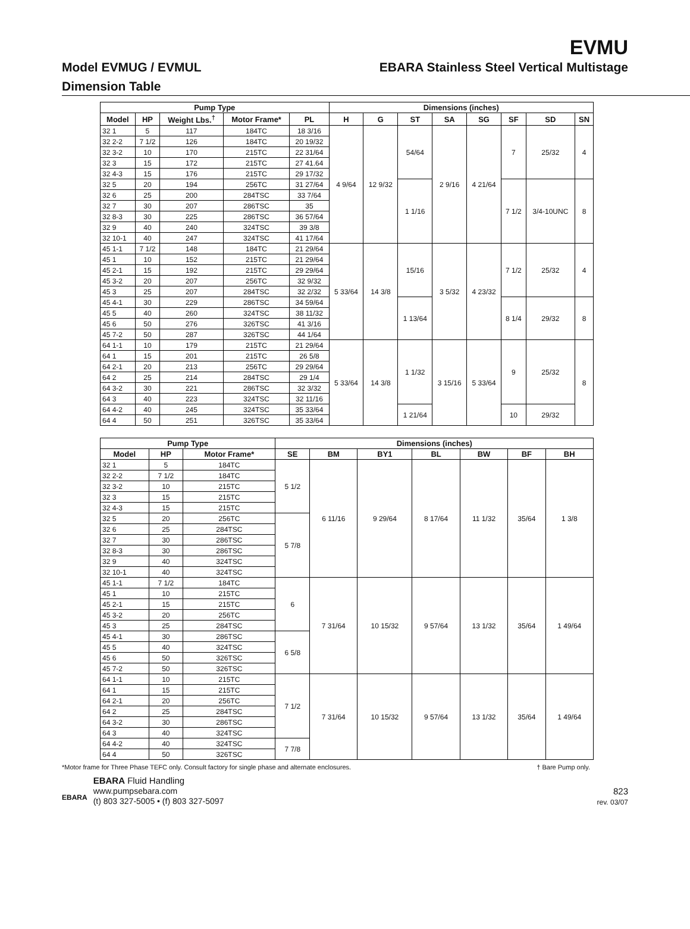EVMU
Model EVMUG / EVMUL EBARA Stainless Steel Vertical Multistage
Dimension Table
| Pump Type | | | | | Dimensions (inches) | | | | | | | |
| --- | --- | --- | --- | --- | --- | --- | --- | --- | --- | --- | --- | --- |
| Model | HP | Weight Lbs.<sup>†</sup> | Motor Frame* | PL | H | G | ST | SA | SG | SF | SD | SN |
| 32 1 | 5 | 117 | 184TC | 18 3/16 | 4 9/64 | 12 9/32 | 54/64 | 2 9/16 | 4 21/64 | 7 | 25/32 | 4 |
| 32 2-2 | 7 1/2 | 126 | 184TC | 20 19/32 | | | | | | | | |
| 32 3-2 | 10 | 170 | 215TC | 22 31/64 | | | | | | | | |
| 32 3 | 15 | 172 | 215TC | 27 41.64 | | | | | | | | |
| 32 4-3 | 15 | 176 | 215TC | 29 17/32 | | | | | | | | |
| 32 5 | 20 | 194 | 256TC | 31 27/64 | | | 1 1/16 | | | 7 1/2 | 3/4-10UNC | 8 |
| 32 6 | 25 | 200 | 284TSC | 33 7/64 | | | | | | | | |
| 32 7 | 30 | 207 | 286TSC | 35 | | | | | | | | |
| 32 8-3 | 30 | 225 | 286TSC | 36 57/64 | | | | | | | | |
| 32 9 | 40 | 240 | 324TSC | 39 3/8 | | | | | | | | |
| 32 10-1 | 40 | 247 | 324TSC | 41 17/64 | | | | | | | | |
| 45 1-1 | 7 1/2 | 148 | 184TC | 21 29/64 | 5 33/64 | 14 3/8 | 15/16 | 3 5/32 | 4 23/32 | 7 1/2 | 25/32 | 4 |
| 45 1 | 10 | 152 | 215TC | 21 29/64 | | | | | | | | |
| 45 2-1 | 15 | 192 | 215TC | 29 29/64 | | | | | | | | |
| 45 3-2 | 20 | 207 | 256TC | 32 9/32 | | | | | | | | |
| 45 3 | 25 | 207 | 284TSC | 32 2/32 | | | | | | | | |
| 45 4-1 | 30 | 229 | 286TSC | 34 59/64 | | | 1 13/64 | | | 8 1/4 | 29/32 | 8 |
| 45 5 | 40 | 260 | 324TSC | 38 11/32 | | | | | | | | |
| 45 6 | 50 | 276 | 326TSC | 41 3/16 | | | | | | | | |
| 45 7-2 | 50 | 287 | 326TSC | 44 1/64 | | | | | | | | |
| 64 1-1 | 10 | 179 | 215TC | 21 29/64 | 5 33/64 | 14 3/8 | 1 1/32 | 3 15/16 | 5 33/64 | 9 | 25/32 | 8 |
| 64 1 | 15 | 201 | 215TC | 26 5/8 | | | | | | | | |
| 64 2-1 | 20 | 213 | 256TC | 29 29/64 | | | | | | | | |
| 64 2 | 25 | 214 | 284TSC | 29 1/4 | | | | | | | | |
| 64 3-2 | 30 | 221 | 286TSC | 32 3/32 | | | | | | | | |
| 64 3 | 40 | 223 | 324TSC | 32 11/16 | | | | | | | | |
| 64 4-2 | 40 | 245 | 324TSC | 35 33/64 | | | 1 21/64 | | | 10 | 29/32 | |
| 64 4 | 50 | 251 | 326TSC | 35 33/64 | | | | | | | | |
| Pump Type | | | Dimensions (inches) | | | | | | |
| --- | --- | --- | --- | --- | --- | --- | --- | --- | --- |
| Model | HP | Motor Frame* | SE | BM | BY1 | BL | BW | BF | BH |
| 32 1 | 5 | 184TC | 5 1/2 | 6 11/16 | 9 29/64 | 8 17/64 | 11 1/32 | 35/64 | 1 3/8 |
| 32 2-2 | 7 1/2 | 184TC | | | | | | | |
| 32 3-2 | 10 | 215TC | | | | | | | |
| 32 3 | 15 | 215TC | | | | | | | |
| 32 4-3 | 15 | 215TC | | | | | | | |
| 32 5 | 20 | 256TC | 5 7/8 | | | | | | |
| 32 6 | 25 | 284TSC | | | | | | | |
| 32 7 | 30 | 286TSC | | | | | | | |
| 32 8-3 | 30 | 286TSC | | | | | | | |
| 32 9 | 40 | 324TSC | | | | | | | |
| 32 10-1 | 40 | 324TSC | | | | | | | |
| 45 1-1 | 7 1/2 | 184TC | 6 | 7 31/64 | 10 15/32 | 9 57/64 | 13 1/32 | 35/64 | 1 49/64 |
| 45 1 | 10 | 215TC | | | | | | | |
| 45 2-1 | 15 | 215TC | | | | | | | |
| 45 3-2 | 20 | 256TC | | | | | | | |
| 45 3 | 25 | 284TSC | | | | | | | |
| 45 4-1 | 30 | 286TSC | 6 5/8 | | | | | | |
| 45 5 | 40 | 324TSC | | | | | | | |
| 45 6 | 50 | 326TSC | | | | | | | |
| 45 7-2 | 50 | 326TSC | | | | | | | |
| 64 1-1 | 10 | 215TC | 7 1/2 | 7 31/64 | 10 15/32 | 9 57/64 | 13 1/32 | 35/64 | 1 49/64 |
| 64 1 | 15 | 215TC | | | | | | | |
| 64 2-1 | 20 | 256TC | | | | | | | |
| 64 2 | 25 | 284TSC | | | | | | | |
| 64 3-2 | 30 | 286TSC | | | | | | | |
| 64 3 | 40 | 324TSC | | | | | | | |
| 64 4-2 | 40 | 324TSC | 7 7/8 | | | | | | |
| 64 4 | 50 | 326TSC | | | | | | | |
*Motor frame for Three Phase TEFC only. Consult factory for single phase and alternate enclosures. † Bare Pump only.
EBARA
EBARA Fluid Handling
www.pumpsebara.com
(t) 803 327-5005 • (f) 803 327-5097
823
rev. 03/07